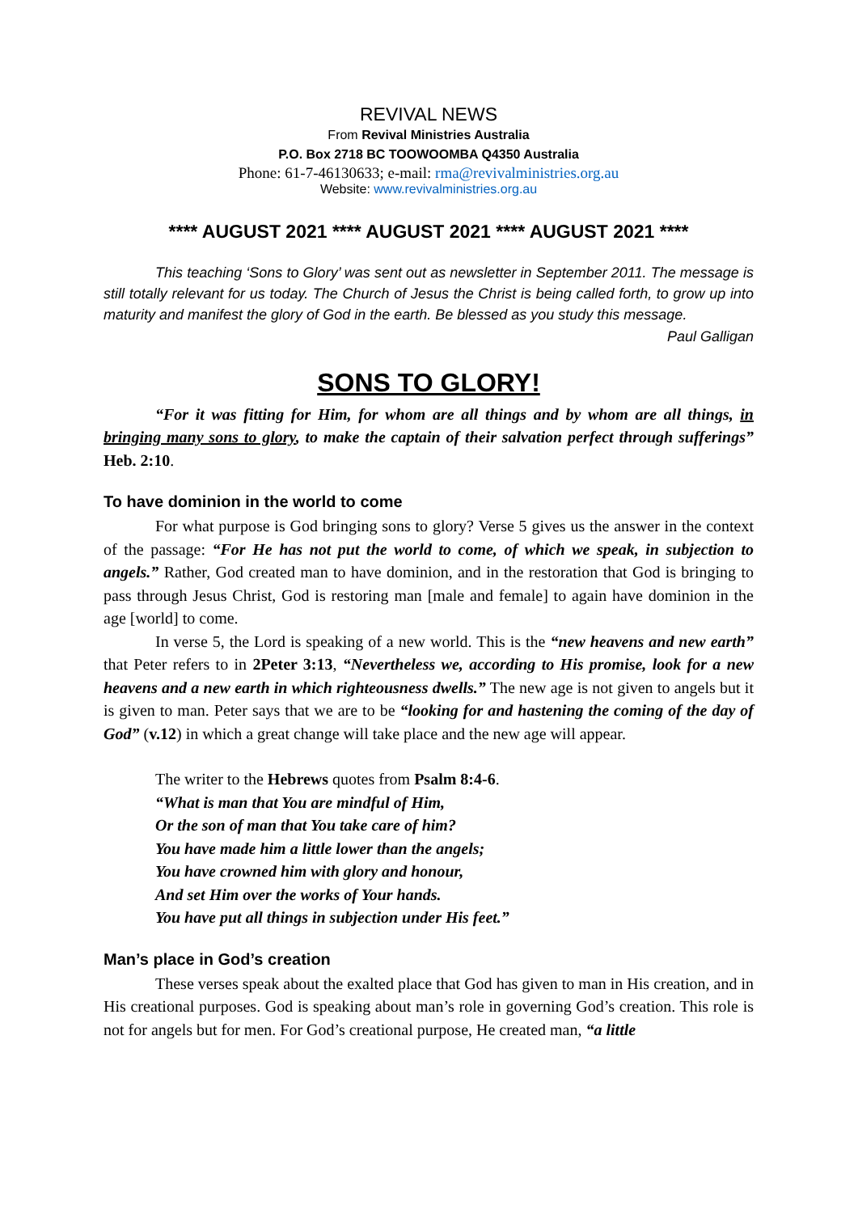REVIVAL NEWS
From Revival Ministries Australia
P.O. Box 2718 BC TOOWOOMBA Q4350 Australia
Phone: 61-7-46130633; e-mail: rma@revivalministries.org.au
Website: www.revivalministries.org.au
**** AUGUST 2021 **** AUGUST 2021 **** AUGUST 2021 ****
This teaching ‘Sons to Glory’ was sent out as newsletter in September 2011. The message is still totally relevant for us today. The Church of Jesus the Christ is being called forth, to grow up into maturity and manifest the glory of God in the earth. Be blessed as you study this message.
Paul Galligan
SONS TO GLORY!
“For it was fitting for Him, for whom are all things and by whom are all things, in bringing many sons to glory, to make the captain of their salvation perfect through sufferings” Heb. 2:10.
To have dominion in the world to come
For what purpose is God bringing sons to glory? Verse 5 gives us the answer in the context of the passage: “For He has not put the world to come, of which we speak, in subjection to angels.” Rather, God created man to have dominion, and in the restoration that God is bringing to pass through Jesus Christ, God is restoring man [male and female] to again have dominion in the age [world] to come.
In verse 5, the Lord is speaking of a new world. This is the “new heavens and new earth” that Peter refers to in 2Peter 3:13, “Nevertheless we, according to His promise, look for a new heavens and a new earth in which righteousness dwells.” The new age is not given to angels but it is given to man. Peter says that we are to be “looking for and hastening the coming of the day of God” (v.12) in which a great change will take place and the new age will appear.
The writer to the Hebrews quotes from Psalm 8:4-6.
“What is man that You are mindful of Him,
Or the son of man that You take care of him?
You have made him a little lower than the angels;
You have crowned him with glory and honour,
And set Him over the works of Your hands.
You have put all things in subjection under His feet.”
Man’s place in God’s creation
These verses speak about the exalted place that God has given to man in His creation, and in His creational purposes. God is speaking about man’s role in governing God’s creation. This role is not for angels but for men. For God’s creational purpose, He created man, “a little